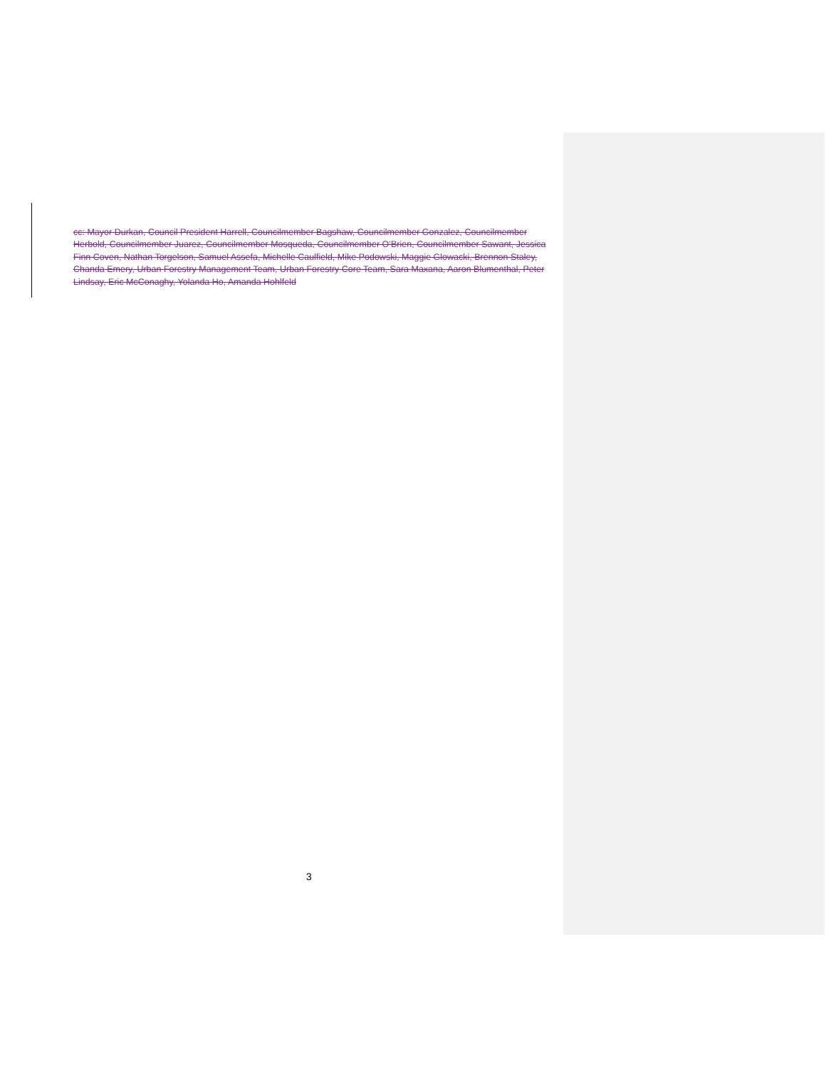cc: Mayor Durkan, Council President Harrell, Councilmember Bagshaw, Councilmember Gonzalez, Councilmember Herbold, Councilmember Juarez, Councilmember Mosqueda, Councilmember O’Brien, Councilmember Sawant, Jessica Finn Coven, Nathan Torgelson, Samuel Assefa, Michelle Caulfield, Mike Podowski, Maggie Glowacki, Brennon Staley, Chanda Emery, Urban Forestry Management Team, Urban Forestry Core Team, Sara Maxana, Aaron Blumenthal, Peter Lindsay, Eric McConaghy, Yolanda Ho, Amanda Hohlfeld
3